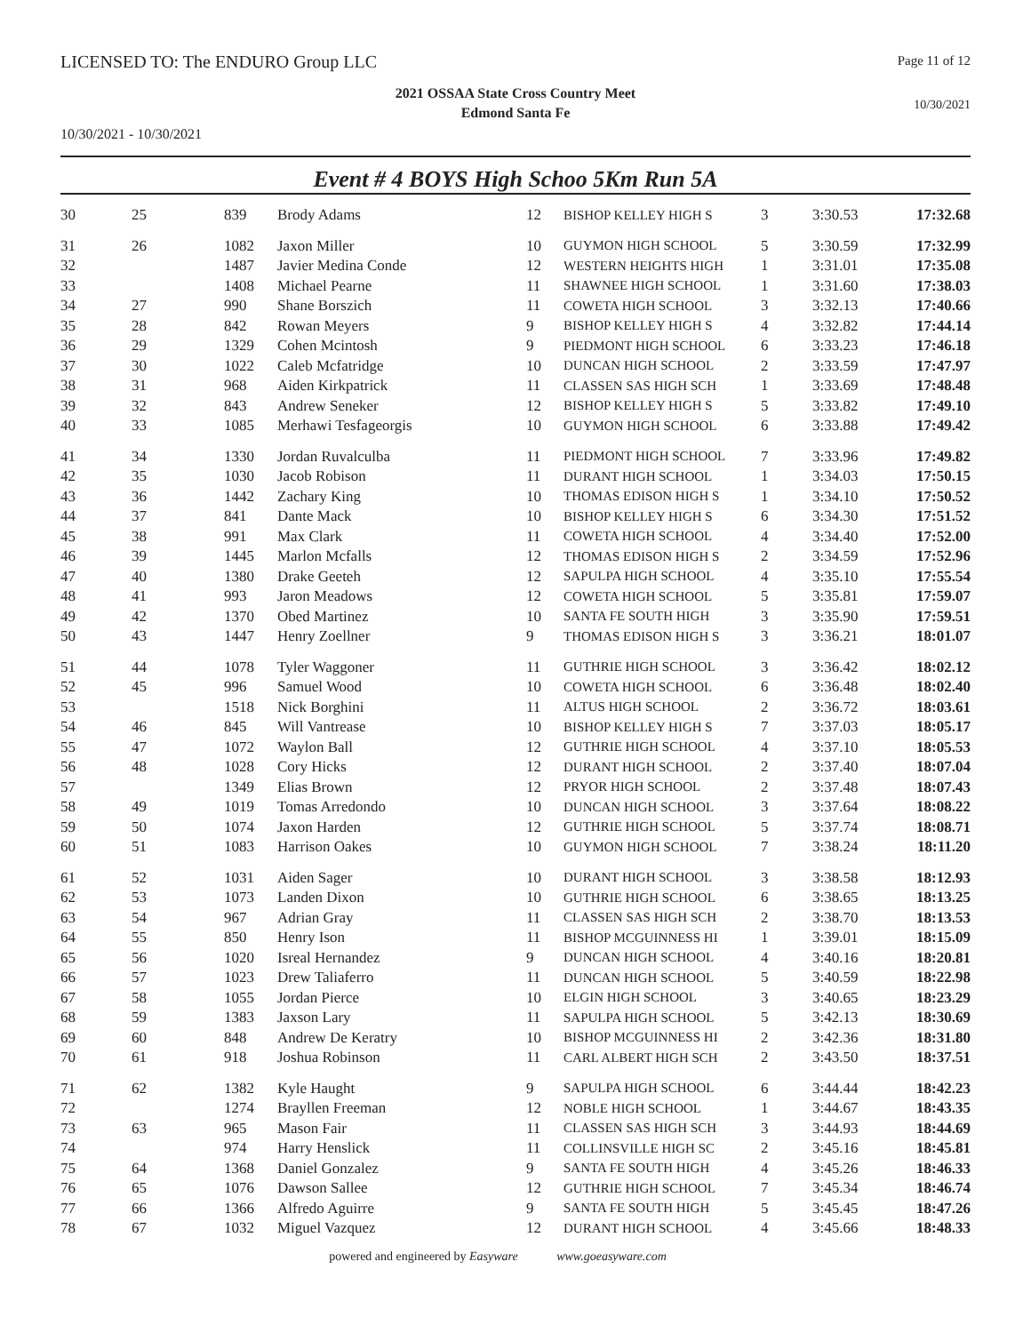LICENSED TO: The ENDURO Group LLC
Page 11 of 12
2021 OSSAA State Cross Country Meet
Edmond Santa Fe
10/30/2021
10/30/2021 - 10/30/2021
Event # 4 BOYS High Schoo 5Km Run 5A
| 30 | 25 | 839 | Brody Adams | 12 | BISHOP KELLEY HIGH S | 3 | 3:30.53 | 17:32.68 |
| 31 | 26 | 1082 | Jaxon Miller | 10 | GUYMON HIGH SCHOOL | 5 | 3:30.59 | 17:32.99 |
| 32 | | 1487 | Javier Medina Conde | 12 | WESTERN HEIGHTS HIGH | 1 | 3:31.01 | 17:35.08 |
| 33 | | 1408 | Michael Pearne | 11 | SHAWNEE HIGH SCHOOL | 1 | 3:31.60 | 17:38.03 |
| 34 | 27 | 990 | Shane Borszich | 11 | COWETA HIGH SCHOOL | 3 | 3:32.13 | 17:40.66 |
| 35 | 28 | 842 | Rowan Meyers | 9 | BISHOP KELLEY HIGH S | 4 | 3:32.82 | 17:44.14 |
| 36 | 29 | 1329 | Cohen Mcintosh | 9 | PIEDMONT HIGH SCHOOL | 6 | 3:33.23 | 17:46.18 |
| 37 | 30 | 1022 | Caleb Mcfatridge | 10 | DUNCAN HIGH SCHOOL | 2 | 3:33.59 | 17:47.97 |
| 38 | 31 | 968 | Aiden Kirkpatrick | 11 | CLASSEN SAS HIGH SCH | 1 | 3:33.69 | 17:48.48 |
| 39 | 32 | 843 | Andrew Seneker | 12 | BISHOP KELLEY HIGH S | 5 | 3:33.82 | 17:49.10 |
| 40 | 33 | 1085 | Merhawi Tesfageorgis | 10 | GUYMON HIGH SCHOOL | 6 | 3:33.88 | 17:49.42 |
| 41 | 34 | 1330 | Jordan Ruvalculba | 11 | PIEDMONT HIGH SCHOOL | 7 | 3:33.96 | 17:49.82 |
| 42 | 35 | 1030 | Jacob Robison | 11 | DURANT HIGH SCHOOL | 1 | 3:34.03 | 17:50.15 |
| 43 | 36 | 1442 | Zachary King | 10 | THOMAS EDISON HIGH S | 1 | 3:34.10 | 17:50.52 |
| 44 | 37 | 841 | Dante Mack | 10 | BISHOP KELLEY HIGH S | 6 | 3:34.30 | 17:51.52 |
| 45 | 38 | 991 | Max Clark | 11 | COWETA HIGH SCHOOL | 4 | 3:34.40 | 17:52.00 |
| 46 | 39 | 1445 | Marlon Mcfalls | 12 | THOMAS EDISON HIGH S | 2 | 3:34.59 | 17:52.96 |
| 47 | 40 | 1380 | Drake Geeteh | 12 | SAPULPA HIGH SCHOOL | 4 | 3:35.10 | 17:55.54 |
| 48 | 41 | 993 | Jaron Meadows | 12 | COWETA HIGH SCHOOL | 5 | 3:35.81 | 17:59.07 |
| 49 | 42 | 1370 | Obed Martinez | 10 | SANTA FE SOUTH HIGH | 3 | 3:35.90 | 17:59.51 |
| 50 | 43 | 1447 | Henry Zoellner | 9 | THOMAS EDISON HIGH S | 3 | 3:36.21 | 18:01.07 |
| 51 | 44 | 1078 | Tyler Waggoner | 11 | GUTHRIE HIGH SCHOOL | 3 | 3:36.42 | 18:02.12 |
| 52 | 45 | 996 | Samuel Wood | 10 | COWETA HIGH SCHOOL | 6 | 3:36.48 | 18:02.40 |
| 53 | | 1518 | Nick Borghini | 11 | ALTUS HIGH SCHOOL | 2 | 3:36.72 | 18:03.61 |
| 54 | 46 | 845 | Will Vantrease | 10 | BISHOP KELLEY HIGH S | 7 | 3:37.03 | 18:05.17 |
| 55 | 47 | 1072 | Waylon Ball | 12 | GUTHRIE HIGH SCHOOL | 4 | 3:37.10 | 18:05.53 |
| 56 | 48 | 1028 | Cory Hicks | 12 | DURANT HIGH SCHOOL | 2 | 3:37.40 | 18:07.04 |
| 57 | | 1349 | Elias Brown | 12 | PRYOR HIGH SCHOOL | 2 | 3:37.48 | 18:07.43 |
| 58 | 49 | 1019 | Tomas Arredondo | 10 | DUNCAN HIGH SCHOOL | 3 | 3:37.64 | 18:08.22 |
| 59 | 50 | 1074 | Jaxon Harden | 12 | GUTHRIE HIGH SCHOOL | 5 | 3:37.74 | 18:08.71 |
| 60 | 51 | 1083 | Harrison Oakes | 10 | GUYMON HIGH SCHOOL | 7 | 3:38.24 | 18:11.20 |
| 61 | 52 | 1031 | Aiden Sager | 10 | DURANT HIGH SCHOOL | 3 | 3:38.58 | 18:12.93 |
| 62 | 53 | 1073 | Landen Dixon | 10 | GUTHRIE HIGH SCHOOL | 6 | 3:38.65 | 18:13.25 |
| 63 | 54 | 967 | Adrian Gray | 11 | CLASSEN SAS HIGH SCH | 2 | 3:38.70 | 18:13.53 |
| 64 | 55 | 850 | Henry Ison | 11 | BISHOP MCGUINNESS HI | 1 | 3:39.01 | 18:15.09 |
| 65 | 56 | 1020 | Isreal Hernandez | 9 | DUNCAN HIGH SCHOOL | 4 | 3:40.16 | 18:20.81 |
| 66 | 57 | 1023 | Drew Taliaferro | 11 | DUNCAN HIGH SCHOOL | 5 | 3:40.59 | 18:22.98 |
| 67 | 58 | 1055 | Jordan Pierce | 10 | ELGIN HIGH SCHOOL | 3 | 3:40.65 | 18:23.29 |
| 68 | 59 | 1383 | Jaxson Lary | 11 | SAPULPA HIGH SCHOOL | 5 | 3:42.13 | 18:30.69 |
| 69 | 60 | 848 | Andrew De Keratry | 10 | BISHOP MCGUINNESS HI | 2 | 3:42.36 | 18:31.80 |
| 70 | 61 | 918 | Joshua Robinson | 11 | CARL ALBERT HIGH SCH | 2 | 3:43.50 | 18:37.51 |
| 71 | 62 | 1382 | Kyle Haught | 9 | SAPULPA HIGH SCHOOL | 6 | 3:44.44 | 18:42.23 |
| 72 | | 1274 | Brayllen Freeman | 12 | NOBLE HIGH SCHOOL | 1 | 3:44.67 | 18:43.35 |
| 73 | 63 | 965 | Mason Fair | 11 | CLASSEN SAS HIGH SCH | 3 | 3:44.93 | 18:44.69 |
| 74 | | 974 | Harry Henslick | 11 | COLLINSVILLE HIGH SC | 2 | 3:45.16 | 18:45.81 |
| 75 | 64 | 1368 | Daniel Gonzalez | 9 | SANTA FE SOUTH HIGH | 4 | 3:45.26 | 18:46.33 |
| 76 | 65 | 1076 | Dawson Sallee | 12 | GUTHRIE HIGH SCHOOL | 7 | 3:45.34 | 18:46.74 |
| 77 | 66 | 1366 | Alfredo Aguirre | 9 | SANTA FE SOUTH HIGH | 5 | 3:45.45 | 18:47.26 |
| 78 | 67 | 1032 | Miguel Vazquez | 12 | DURANT HIGH SCHOOL | 4 | 3:45.66 | 18:48.33 |
powered and engineered by Easyware www.goeasyware.com